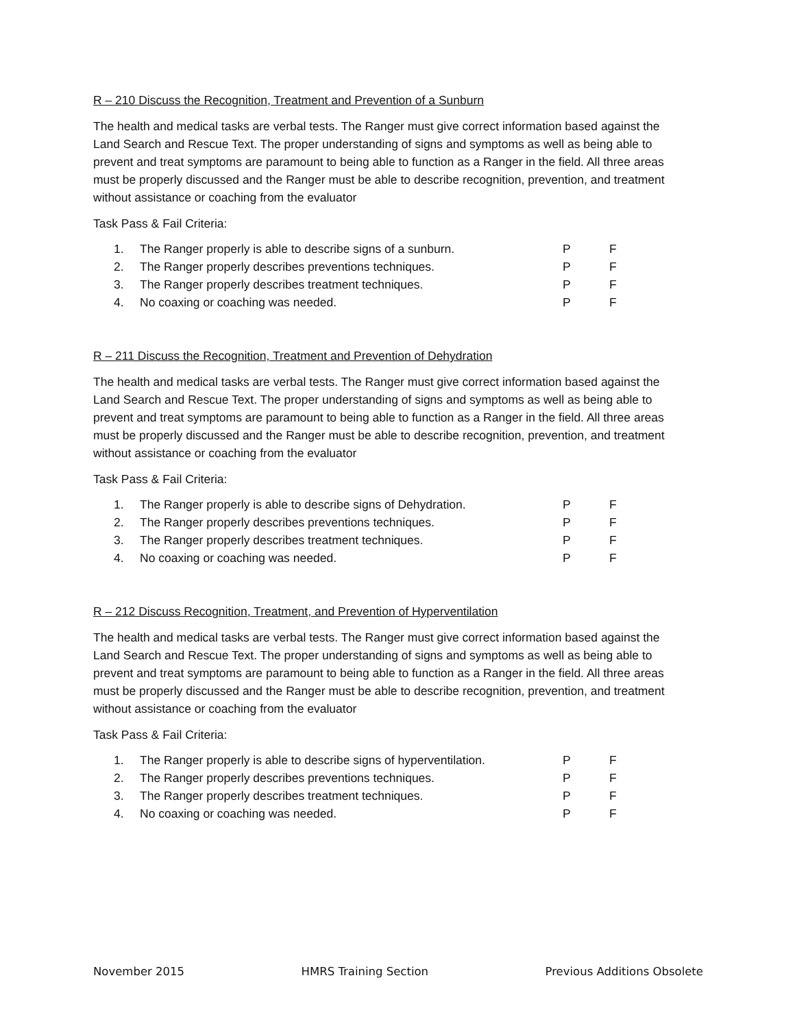R – 210 Discuss the Recognition, Treatment and Prevention of a Sunburn
The health and medical tasks are verbal tests. The Ranger must give correct information based against the Land Search and Rescue Text. The proper understanding of signs and symptoms as well as being able to prevent and treat symptoms are paramount to being able to function as a Ranger in the field. All three areas must be properly discussed and the Ranger must be able to describe recognition, prevention, and treatment without assistance or coaching from the evaluator
Task Pass & Fail Criteria:
| 1. | The Ranger properly is able to describe signs of a sunburn. | P | F |
| 2. | The Ranger properly describes preventions techniques. | P | F |
| 3. | The Ranger properly describes treatment techniques. | P | F |
| 4. | No coaxing or coaching was needed. | P | F |
R – 211 Discuss the Recognition, Treatment and Prevention of Dehydration
The health and medical tasks are verbal tests. The Ranger must give correct information based against the Land Search and Rescue Text. The proper understanding of signs and symptoms as well as being able to prevent and treat symptoms are paramount to being able to function as a Ranger in the field. All three areas must be properly discussed and the Ranger must be able to describe recognition, prevention, and treatment without assistance or coaching from the evaluator
Task Pass & Fail Criteria:
| 1. | The Ranger properly is able to describe signs of Dehydration. | P | F |
| 2. | The Ranger properly describes preventions techniques. | P | F |
| 3. | The Ranger properly describes treatment techniques. | P | F |
| 4. | No coaxing or coaching was needed. | P | F |
R – 212 Discuss Recognition, Treatment, and Prevention of Hyperventilation
The health and medical tasks are verbal tests. The Ranger must give correct information based against the Land Search and Rescue Text. The proper understanding of signs and symptoms as well as being able to prevent and treat symptoms are paramount to being able to function as a Ranger in the field. All three areas must be properly discussed and the Ranger must be able to describe recognition, prevention, and treatment without assistance or coaching from the evaluator
Task Pass & Fail Criteria:
| 1. | The Ranger properly is able to describe signs of hyperventilation. | P | F |
| 2. | The Ranger properly describes preventions techniques. | P | F |
| 3. | The Ranger properly describes treatment techniques. | P | F |
| 4. | No coaxing or coaching was needed. | P | F |
November 2015 HMRS Training Section Previous Additions Obsolete